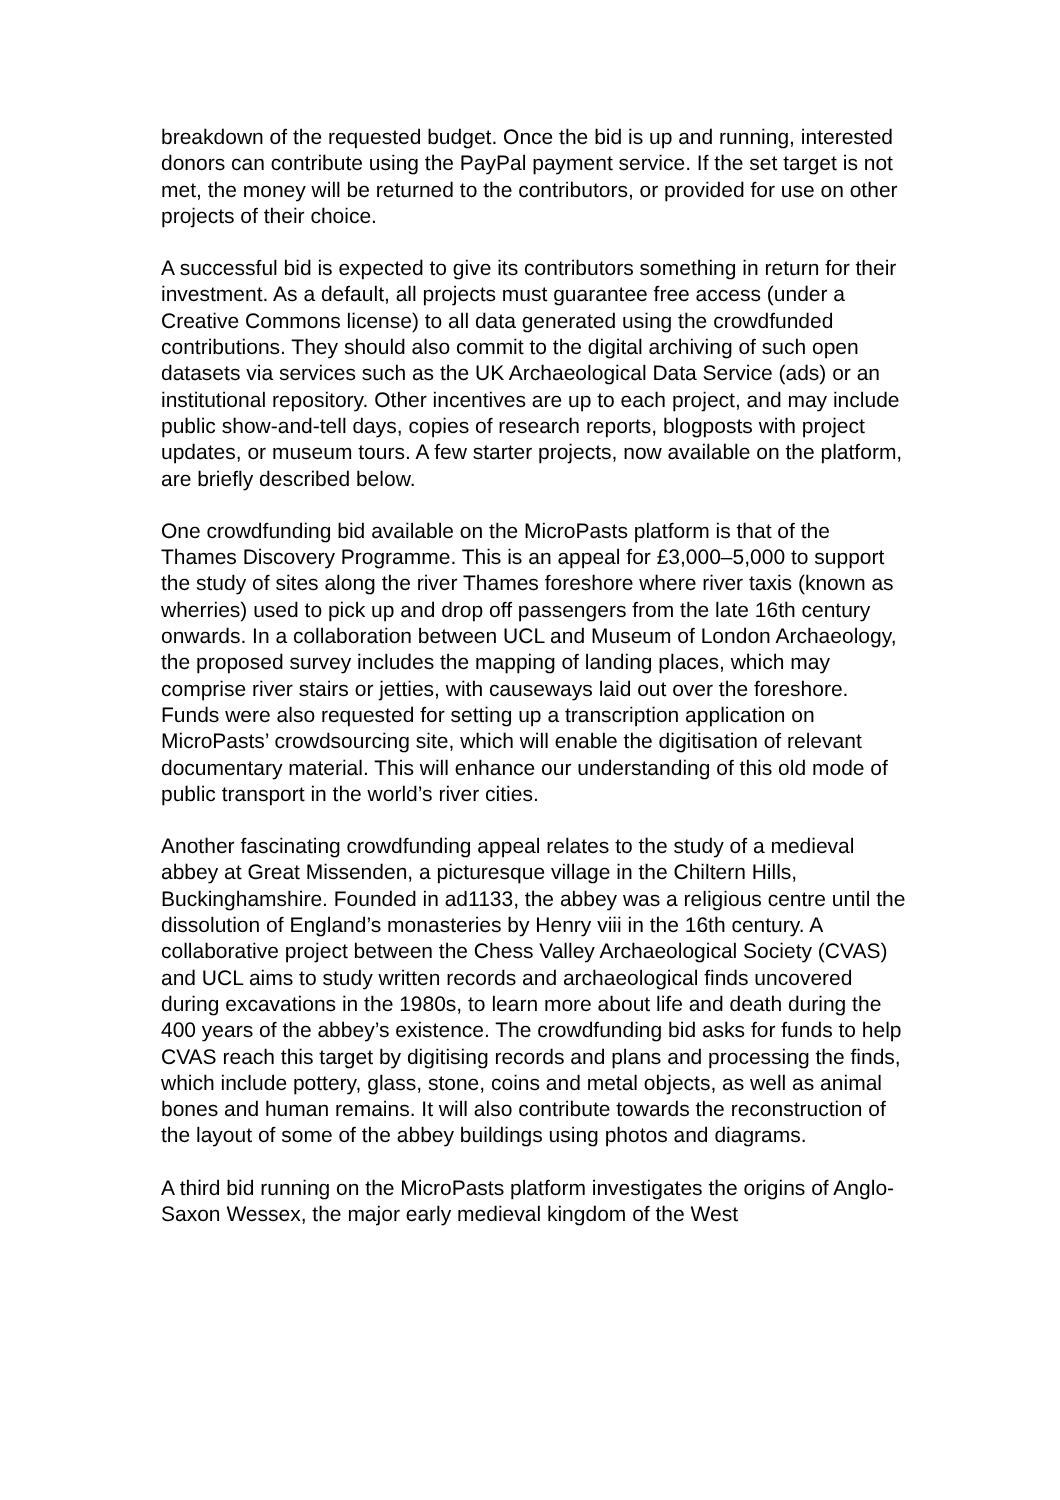breakdown of the requested budget. Once the bid is up and running, interested donors can contribute using the PayPal payment service. If the set target is not met, the money will be returned to the contributors, or provided for use on other projects of their choice.
A successful bid is expected to give its contributors something in return for their investment. As a default, all projects must guarantee free access (under a Creative Commons license) to all data generated using the crowdfunded contributions. They should also commit to the digital archiving of such open datasets via services such as the UK Archaeological Data Service (ads) or an institutional repository. Other incentives are up to each project, and may include public show-and-tell days, copies of research reports, blogposts with project updates, or museum tours. A few starter projects, now available on the platform, are briefly described below.
One crowdfunding bid available on the MicroPasts platform is that of the Thames Discovery Programme. This is an appeal for £3,000–5,000 to support the study of sites along the river Thames foreshore where river taxis (known as wherries) used to pick up and drop off passengers from the late 16th century onwards. In a collaboration between UCL and Museum of London Archaeology, the proposed survey includes the mapping of landing places, which may comprise river stairs or jetties, with causeways laid out over the foreshore. Funds were also requested for setting up a transcription application on MicroPasts’ crowdsourcing site, which will enable the digitisation of relevant documentary material. This will enhance our understanding of this old mode of public transport in the world’s river cities.
Another fascinating crowdfunding appeal relates to the study of a medieval abbey at Great Missenden, a picturesque village in the Chiltern Hills, Buckinghamshire. Founded in ad1133, the abbey was a religious centre until the dissolution of England’s monasteries by Henry viii in the 16th century. A collaborative project between the Chess Valley Archaeological Society (CVAS) and UCL aims to study written records and archaeological finds uncovered during excavations in the 1980s, to learn more about life and death during the 400 years of the abbey’s existence. The crowdfunding bid asks for funds to help CVAS reach this target by digitising records and plans and processing the finds, which include pottery, glass, stone, coins and metal objects, as well as animal bones and human remains. It will also contribute towards the reconstruction of the layout of some of the abbey buildings using photos and diagrams.
A third bid running on the MicroPasts platform investigates the origins of Anglo-Saxon Wessex, the major early medieval kingdom of the West